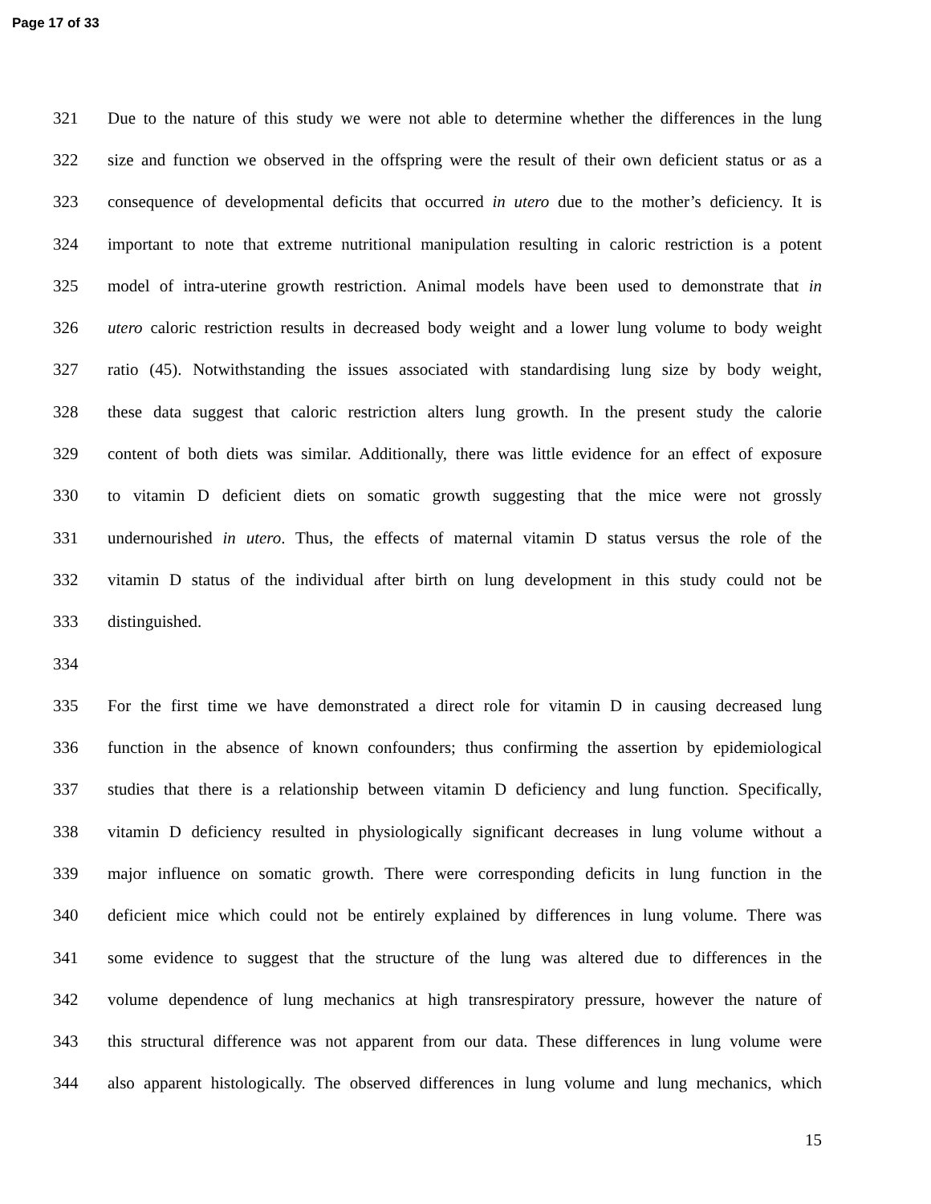Page 17 of 33
321 Due to the nature of this study we were not able to determine whether the differences in the lung
322 size and function we observed in the offspring were the result of their own deficient status or as a
323 consequence of developmental deficits that occurred in utero due to the mother’s deficiency. It is
324 important to note that extreme nutritional manipulation resulting in caloric restriction is a potent
325 model of intra-uterine growth restriction. Animal models have been used to demonstrate that in
326 utero caloric restriction results in decreased body weight and a lower lung volume to body weight
327 ratio (45). Notwithstanding the issues associated with standardising lung size by body weight,
328 these data suggest that caloric restriction alters lung growth. In the present study the calorie
329 content of both diets was similar. Additionally, there was little evidence for an effect of exposure
330 to vitamin D deficient diets on somatic growth suggesting that the mice were not grossly
331 undernourished in utero. Thus, the effects of maternal vitamin D status versus the role of the
332 vitamin D status of the individual after birth on lung development in this study could not be
333 distinguished.
334
335 For the first time we have demonstrated a direct role for vitamin D in causing decreased lung
336 function in the absence of known confounders; thus confirming the assertion by epidemiological
337 studies that there is a relationship between vitamin D deficiency and lung function. Specifically,
338 vitamin D deficiency resulted in physiologically significant decreases in lung volume without a
339 major influence on somatic growth. There were corresponding deficits in lung function in the
340 deficient mice which could not be entirely explained by differences in lung volume. There was
341 some evidence to suggest that the structure of the lung was altered due to differences in the
342 volume dependence of lung mechanics at high transrespiratory pressure, however the nature of
343 this structural difference was not apparent from our data. These differences in lung volume were
344 also apparent histologically. The observed differences in lung volume and lung mechanics, which
15